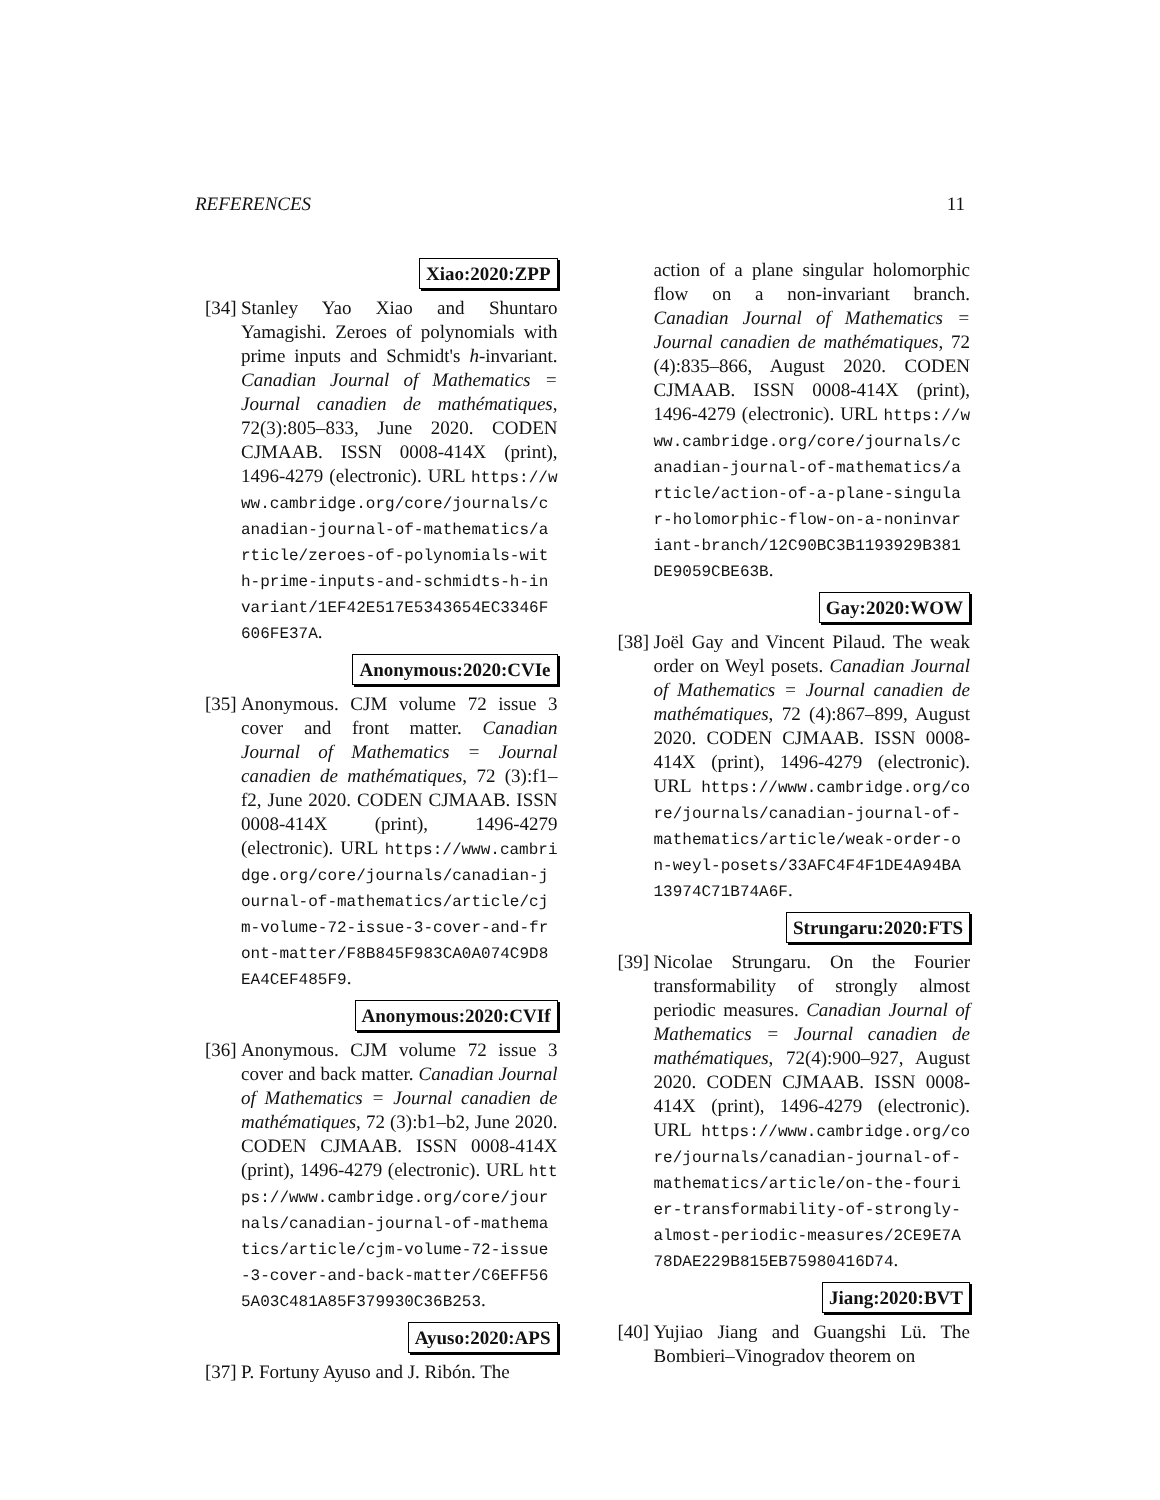REFERENCES 11
Xiao:2020:ZPP
[34]
Stanley Yao Xiao and Shuntaro Yamagishi. Zeroes of polynomials with prime inputs and Schmidt's h-invariant. Canadian Journal of Mathematics = Journal canadien de mathématiques, 72(3):805–833, June 2020. CODEN CJMAAB. ISSN 0008-414X (print), 1496-4279 (electronic). URL https://www.cambridge.org/core/journals/canadian-journal-of-mathematics/article/zeroes-of-polynomials-with-prime-inputs-and-schmidts-h-invariant/1EF42E517E5343654EC3346F606FE37A.
Anonymous:2020:CVIe
[35]
Anonymous. CJM volume 72 issue 3 cover and front matter. Canadian Journal of Mathematics = Journal canadien de mathématiques, 72 (3):f1–f2, June 2020. CODEN CJMAAB. ISSN 0008-414X (print), 1496-4279 (electronic). URL https://www.cambridge.org/core/journals/canadian-journal-of-mathematics/article/cjm-volume-72-issue-3-cover-and-front-matter/F8B845F983CA0A074C9D8EA4CEF485F9.
Anonymous:2020:CVIf
[36]
Anonymous. CJM volume 72 issue 3 cover and back matter. Canadian Journal of Mathematics = Journal canadien de mathématiques, 72 (3):b1–b2, June 2020. CODEN CJMAAB. ISSN 0008-414X (print), 1496-4279 (electronic). URL https://www.cambridge.org/core/journals/canadian-journal-of-mathematics/article/cjm-volume-72-issue-3-cover-and-back-matter/C6EFF565A03C481A85F379930C36B253.
Ayuso:2020:APS
[37]
P. Fortuny Ayuso and J. Ribón. The
action of a plane singular holomorphic flow on a non-invariant branch. Canadian Journal of Mathematics = Journal canadien de mathématiques, 72 (4):835–866, August 2020. CODEN CJMAAB. ISSN 0008-414X (print), 1496-4279 (electronic). URL https://www.cambridge.org/core/journals/canadian-journal-of-mathematics/article/action-of-a-plane-singular-holomorphic-flow-on-a-noninvariant-branch/12C90BC3B1193929B381DE9059CBE63B.
Gay:2020:WOW
[38]
Joël Gay and Vincent Pilaud. The weak order on Weyl posets. Canadian Journal of Mathematics = Journal canadien de mathématiques, 72 (4):867–899, August 2020. CODEN CJMAAB. ISSN 0008-414X (print), 1496-4279 (electronic). URL https://www.cambridge.org/core/journals/canadian-journal-of-mathematics/article/weak-order-on-weyl-posets/33AFC4F4F1DE4A94BA13974C71B74A6F.
Strungaru:2020:FTS
[39]
Nicolae Strungaru. On the Fourier transformability of strongly almost periodic measures. Canadian Journal of Mathematics = Journal canadien de mathématiques, 72(4):900–927, August 2020. CODEN CJMAAB. ISSN 0008-414X (print), 1496-4279 (electronic). URL https://www.cambridge.org/core/journals/canadian-journal-of-mathematics/article/on-the-fourier-transformability-of-strongly-almost-periodic-measures/2CE9E7A78DAE229B815EB75980416D74.
Jiang:2020:BVT
[40]
Yujiao Jiang and Guangshi Lü. The Bombieri–Vinogradov theorem on